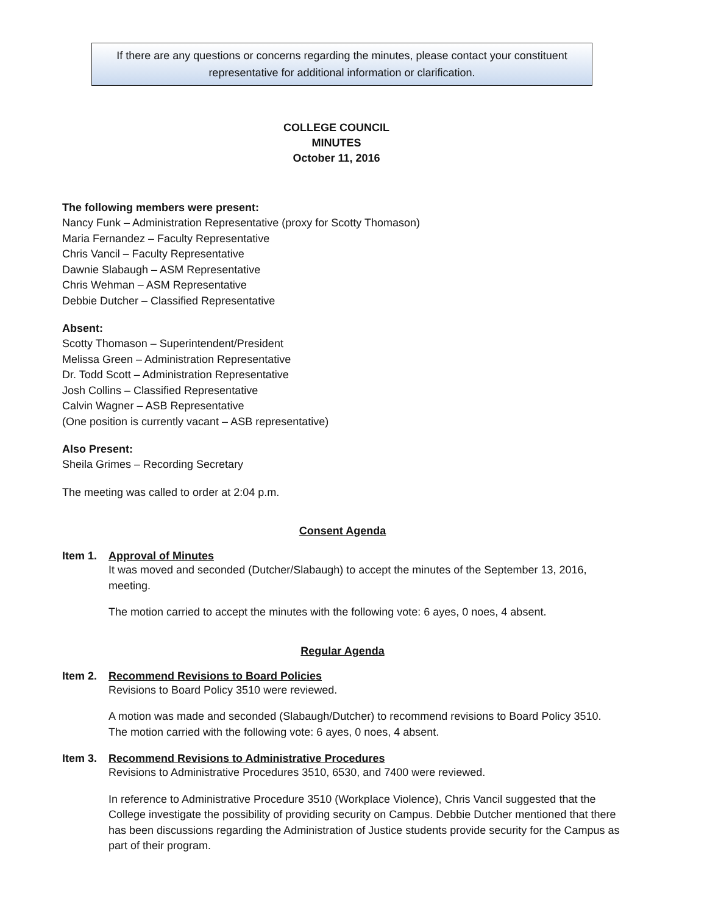If there are any questions or concerns regarding the minutes, please contact your constituent
representative for additional information or clarification.
COLLEGE COUNCIL
MINUTES
October 11, 2016
The following members were present:
Nancy Funk – Administration Representative (proxy for Scotty Thomason)
Maria Fernandez – Faculty Representative
Chris Vancil – Faculty Representative
Dawnie Slabaugh – ASM Representative
Chris Wehman – ASM Representative
Debbie Dutcher – Classified Representative
Absent:
Scotty Thomason – Superintendent/President
Melissa Green – Administration Representative
Dr. Todd Scott – Administration Representative
Josh Collins – Classified Representative
Calvin Wagner – ASB Representative
(One position is currently vacant – ASB representative)
Also Present:
Sheila Grimes – Recording Secretary
The meeting was called to order at 2:04 p.m.
Consent Agenda
Item 1. Approval of Minutes
It was moved and seconded (Dutcher/Slabaugh) to accept the minutes of the September 13, 2016, meeting.
The motion carried to accept the minutes with the following vote: 6 ayes, 0 noes, 4 absent.
Regular Agenda
Item 2. Recommend Revisions to Board Policies
Revisions to Board Policy 3510 were reviewed.
A motion was made and seconded (Slabaugh/Dutcher) to recommend revisions to Board Policy 3510. The motion carried with the following vote: 6 ayes, 0 noes, 4 absent.
Item 3. Recommend Revisions to Administrative Procedures
Revisions to Administrative Procedures 3510, 6530, and 7400 were reviewed.
In reference to Administrative Procedure 3510 (Workplace Violence), Chris Vancil suggested that the College investigate the possibility of providing security on Campus. Debbie Dutcher mentioned that there has been discussions regarding the Administration of Justice students provide security for the Campus as part of their program.